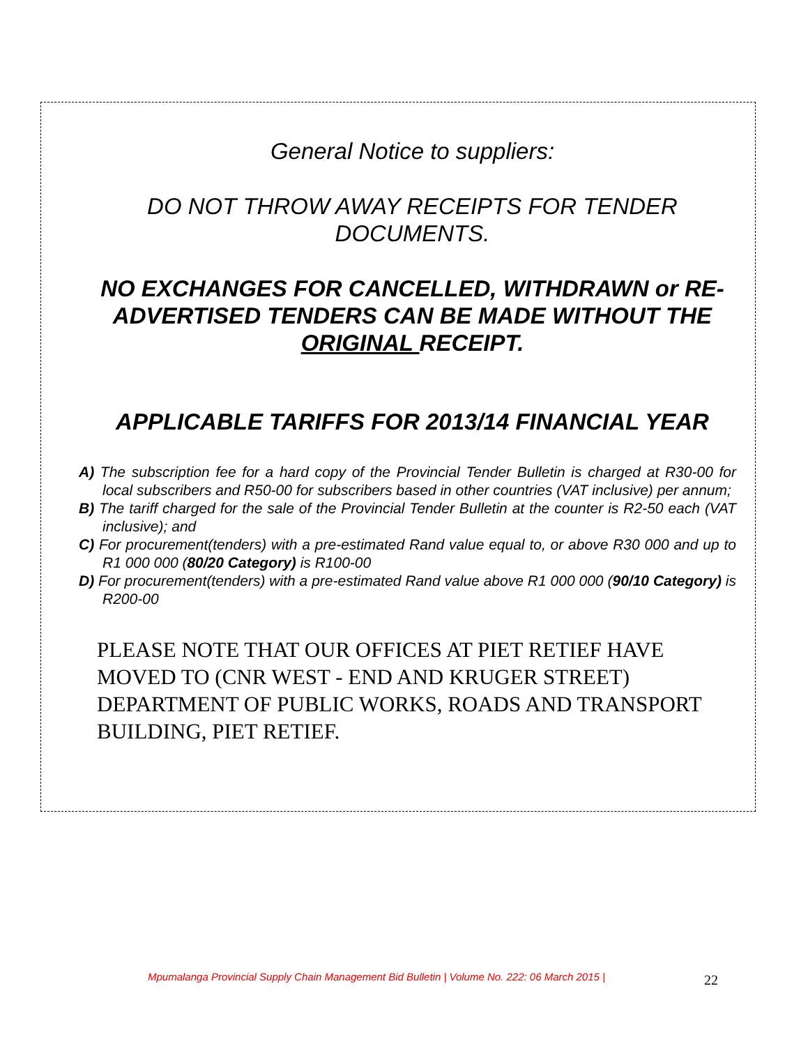General Notice to suppliers:
DO NOT THROW AWAY RECEIPTS FOR TENDER DOCUMENTS.
NO EXCHANGES FOR CANCELLED, WITHDRAWN or RE-ADVERTISED TENDERS CAN BE MADE WITHOUT THE ORIGINAL RECEIPT.
APPLICABLE TARIFFS FOR 2013/14 FINANCIAL YEAR
A) The subscription fee for a hard copy of the Provincial Tender Bulletin is charged at R30-00 for local subscribers and R50-00 for subscribers based in other countries (VAT inclusive) per annum;
B) The tariff charged for the sale of the Provincial Tender Bulletin at the counter is R2-50 each (VAT inclusive); and
C) For procurement(tenders) with a pre-estimated Rand value equal to, or above R30 000 and up to R1 000 000 (80/20 Category) is R100-00
D) For procurement(tenders) with a pre-estimated Rand value above R1 000 000 (90/10 Category) is R200-00
PLEASE NOTE THAT OUR OFFICES AT PIET RETIEF HAVE MOVED TO (CNR WEST - END AND KRUGER STREET) DEPARTMENT OF PUBLIC WORKS, ROADS AND TRANSPORT BUILDING, PIET RETIEF.
Mpumalanga Provincial Supply Chain Management Bid Bulletin | Volume No. 222: 06 March 2015 |
22